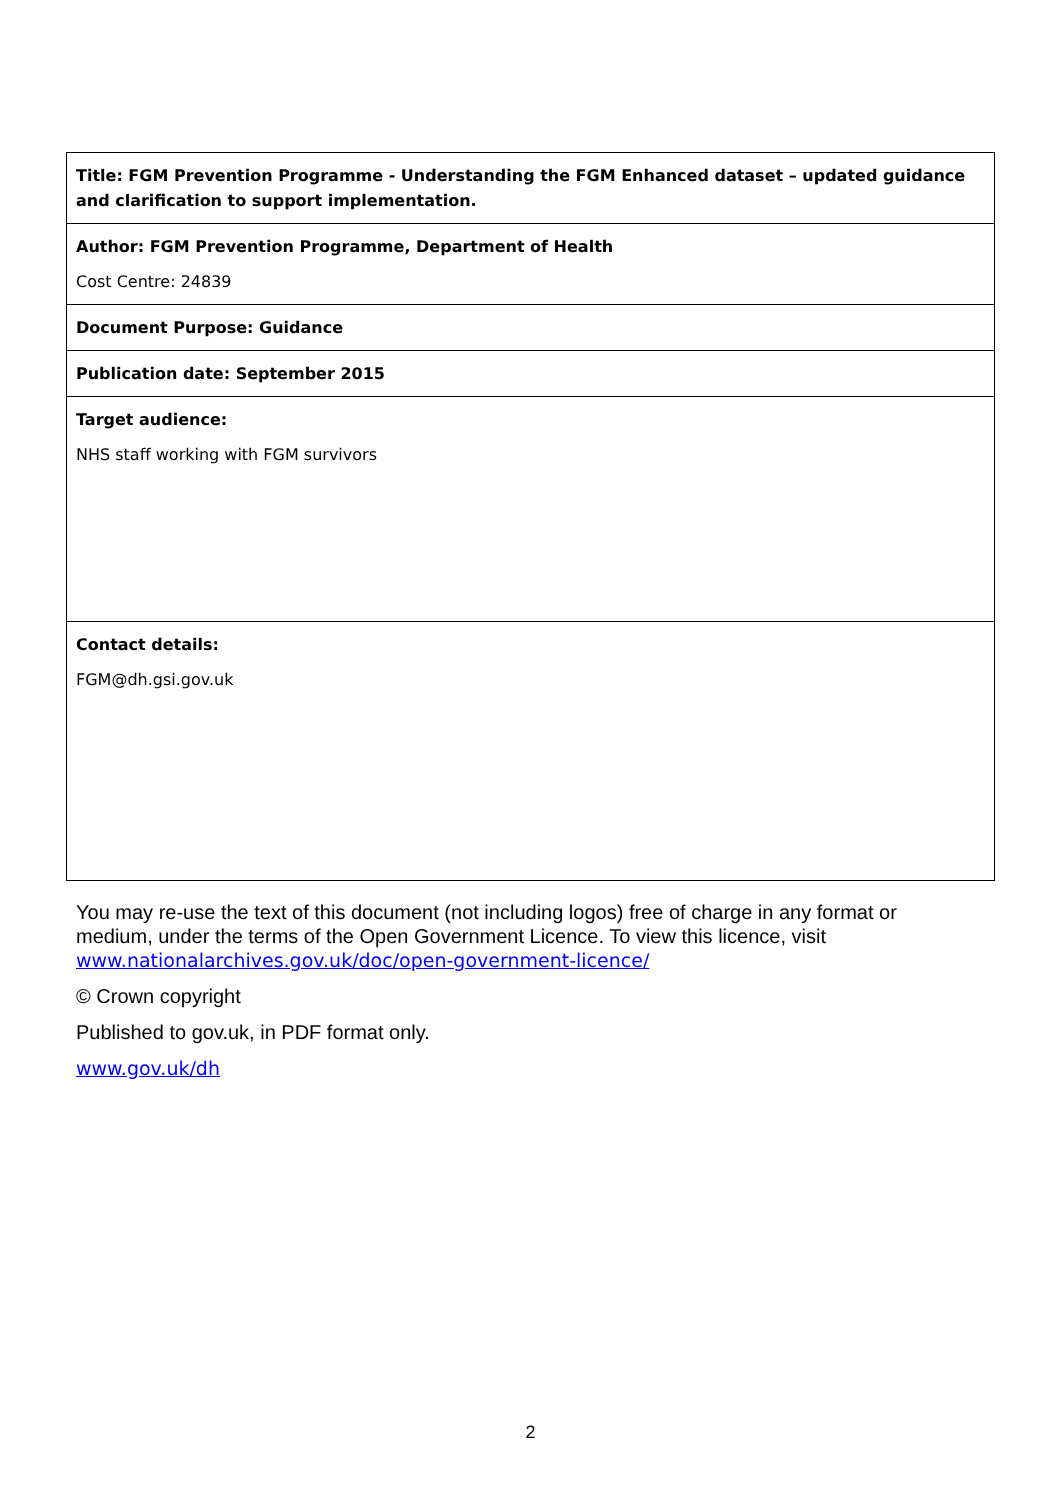| Title: FGM Prevention Programme - Understanding the FGM Enhanced dataset – updated guidance and clarification to support implementation. |
| Author: FGM Prevention Programme, Department of Health Cost Centre: 24839 |
| Document Purpose: Guidance |
| Publication date: September 2015 |
| Target audience: NHS staff working with FGM survivors |
| Contact details: FGM@dh.gsi.gov.uk |
You may re-use the text of this document (not including logos) free of charge in any format or medium, under the terms of the Open Government Licence. To view this licence, visit www.nationalarchives.gov.uk/doc/open-government-licence/
© Crown copyright
Published to gov.uk, in PDF format only.
www.gov.uk/dh
2